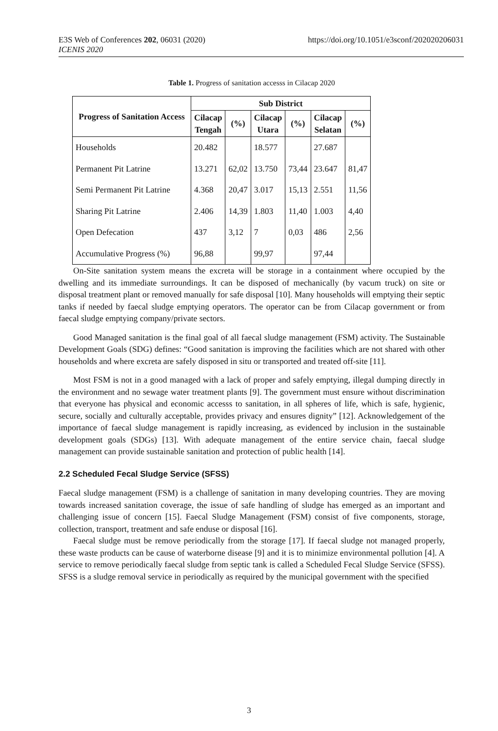https://doi.org/10.1051/e3sconf/202020206031 E3S Web of Conferences 202, 06031 (2020)
ICENIS 2020
Table 1. Progress of sanitation accesss in Cilacap 2020
| Progress of Sanitation Access | Sub District | | | | | |
| --- | --- | --- | --- | --- | --- | --- |
| | Cilacap Tengah | (%) | Cilacap Utara | (%) | Cilacap Selatan | (%) |
| Households | 20.482 | | 18.577 | | 27.687 | |
| Permanent Pit Latrine | 13.271 | 62,02 | 13.750 | 73,44 | 23.647 | 81,47 |
| Semi Permanent Pit Latrine | 4.368 | 20,47 | 3.017 | 15,13 | 2.551 | 11,56 |
| Sharing Pit Latrine | 2.406 | 14,39 | 1.803 | 11,40 | 1.003 | 4,40 |
| Open Defecation | 437 | 3,12 | 7 | 0,03 | 486 | 2,56 |
| Accumulative Progress (%) | 96,88 | | 99,97 | | 97,44 | |
On-Site sanitation system means the excreta will be storage in a containment where occupied by the dwelling and its immediate surroundings. It can be disposed of mechanically (by vacum truck) on site or disposal treatment plant or removed manually for safe disposal [10]. Many households will emptying their septic tanks if needed by faecal sludge emptying operators. The operator can be from Cilacap government or from faecal sludge emptying company/private sectors.
Good Managed sanitation is the final goal of all faecal sludge management (FSM) activity. The Sustainable Development Goals (SDG) defines: “Good sanitation is improving the facilities which are not shared with other households and where excreta are safely disposed in situ or transported and treated off-site [11].
Most FSM is not in a good managed with a lack of proper and safely emptying, illegal dumping directly in the environment and no sewage water treatment plants [9]. The government must ensure without discrimination that everyone has physical and economic accesss to sanitation, in all spheres of life, which is safe, hygienic, secure, socially and culturally acceptable, provides privacy and ensures dignity” [12]. Acknowledgement of the importance of faecal sludge management is rapidly increasing, as evidenced by inclusion in the sustainable development goals (SDGs) [13]. With adequate management of the entire service chain, faecal sludge management can provide sustainable sanitation and protection of public health [14].
2.2 Scheduled Fecal Sludge Service (SFSS)
Faecal sludge management (FSM) is a challenge of sanitation in many developing countries. They are moving towards increased sanitation coverage, the issue of safe handling of sludge has emerged as an important and challenging issue of concern [15]. Faecal Sludge Management (FSM) consist of five components, storage, collection, transport, treatment and safe enduse or disposal [16].
Faecal sludge must be remove periodically from the storage [17]. If faecal sludge not managed properly, these waste products can be cause of waterborne disease [9] and it is to minimize environmental pollution [4]. A service to remove periodically faecal sludge from septic tank is called a Scheduled Fecal Sludge Service (SFSS). SFSS is a sludge removal service in periodically as required by the municipal government with the specified
3